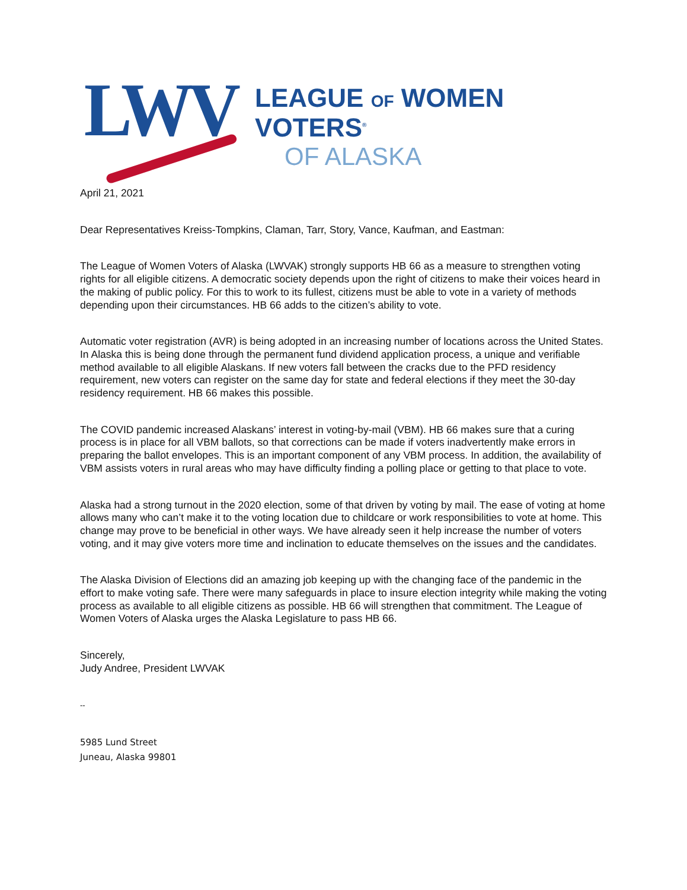LWV
LEAGUE OF WOMEN VOTERS<sup>®</sup>
OF ALASKA
April 21, 2021
Dear Representatives Kreiss-Tompkins, Claman, Tarr, Story, Vance, Kaufman, and Eastman:
The League of Women Voters of Alaska (LWVAK) strongly supports HB 66 as a measure to strengthen voting rights for all eligible citizens. A democratic society depends upon the right of citizens to make their voices heard in the making of public policy. For this to work to its fullest, citizens must be able to vote in a variety of methods depending upon their circumstances. HB 66 adds to the citizen’s ability to vote.
Automatic voter registration (AVR) is being adopted in an increasing number of locations across the United States. In Alaska this is being done through the permanent fund dividend application process, a unique and verifiable method available to all eligible Alaskans. If new voters fall between the cracks due to the PFD residency requirement, new voters can register on the same day for state and federal elections if they meet the 30-day residency requirement. HB 66 makes this possible.
The COVID pandemic increased Alaskans’ interest in voting-by-mail (VBM). HB 66 makes sure that a curing process is in place for all VBM ballots, so that corrections can be made if voters inadvertently make errors in preparing the ballot envelopes. This is an important component of any VBM process. In addition, the availability of VBM assists voters in rural areas who may have difficulty finding a polling place or getting to that place to vote.
Alaska had a strong turnout in the 2020 election, some of that driven by voting by mail. The ease of voting at home allows many who can’t make it to the voting location due to childcare or work responsibilities to vote at home. This change may prove to be beneficial in other ways. We have already seen it help increase the number of voters voting, and it may give voters more time and inclination to educate themselves on the issues and the candidates.
The Alaska Division of Elections did an amazing job keeping up with the changing face of the pandemic in the effort to make voting safe. There were many safeguards in place to insure election integrity while making the voting process as available to all eligible citizens as possible. HB 66 will strengthen that commitment. The League of Women Voters of Alaska urges the Alaska Legislature to pass HB 66.
Sincerely,
Judy Andree, President LWVAK
--
5985 Lund Street
Juneau, Alaska 99801